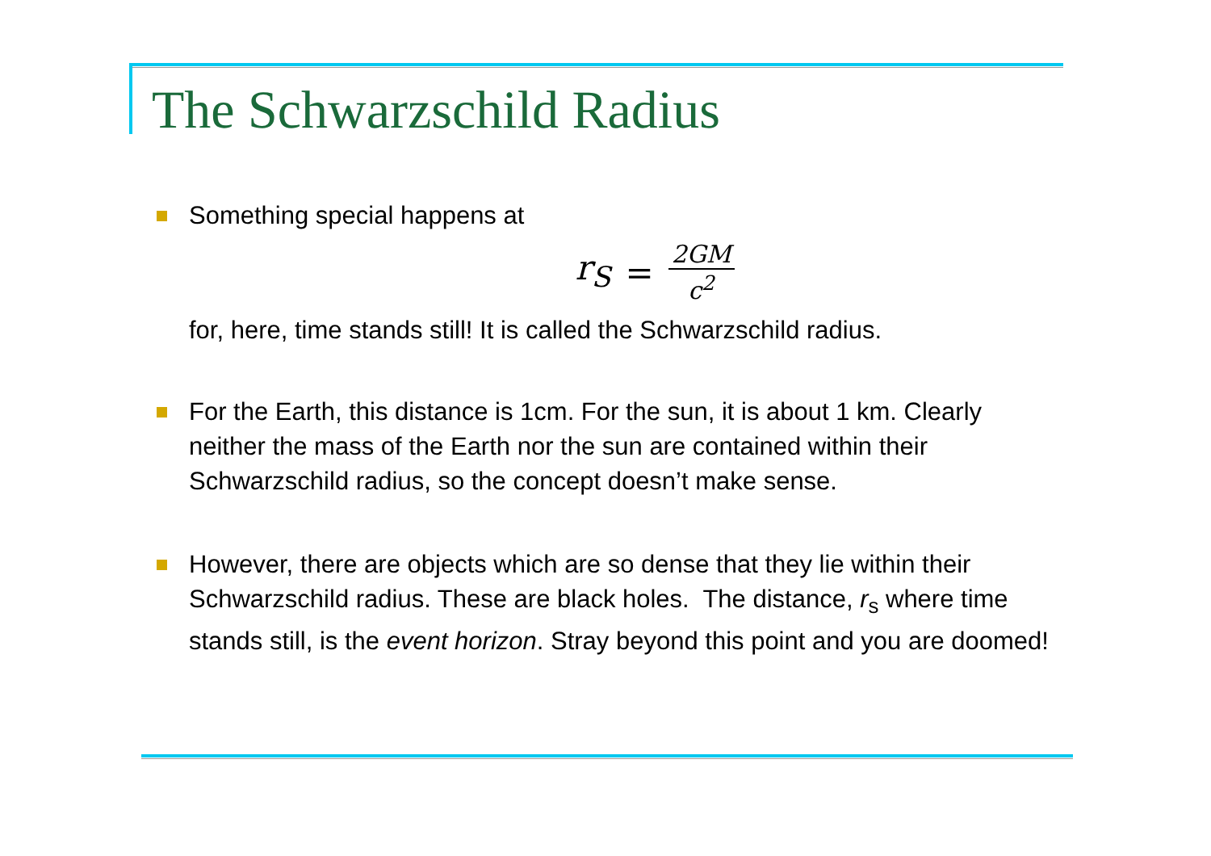The Schwarzschild Radius
Something special happens at
r<sub>S</sub> = 2GM c<sup>2</sup>
for, here, time stands still! It is called the Schwarzschild radius.
For the Earth, this distance is 1cm. For the sun, it is about 1 km. Clearly neither the mass of the Earth nor the sun are contained within their Schwarzschild radius, so the concept doesn’t make sense.
However, there are objects which are so dense that they lie within their Schwarzschild radius. These are black holes. The distance, r<sub>s</sub> where time stands still, is the event horizon. Stray beyond this point and you are doomed!